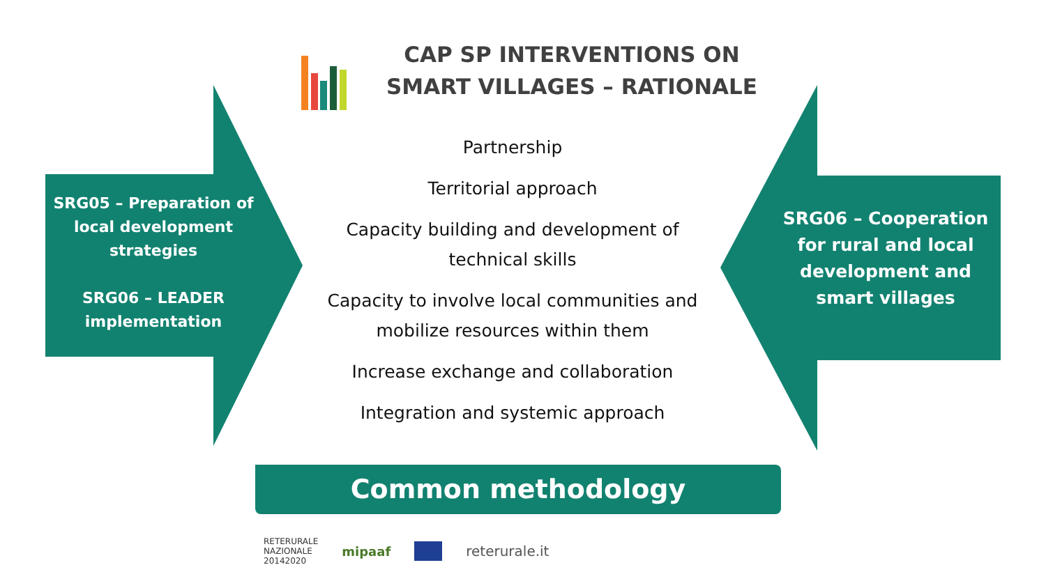CAP SP INTERVENTIONS ON SMART VILLAGES – RATIONALE
SRG05 – Preparation of local development strategies
SRG06 – LEADER implementation
Partnership
Territorial approach
Capacity building and development of technical skills
Capacity to involve local communities and mobilize resources within them
Increase exchange and collaboration
Integration and systemic approach
SRG06 – Cooperation for rural and local development and smart villages
Common methodology
RETERURALE
NAZIONALE
20142020
mipaaf reterurale.it